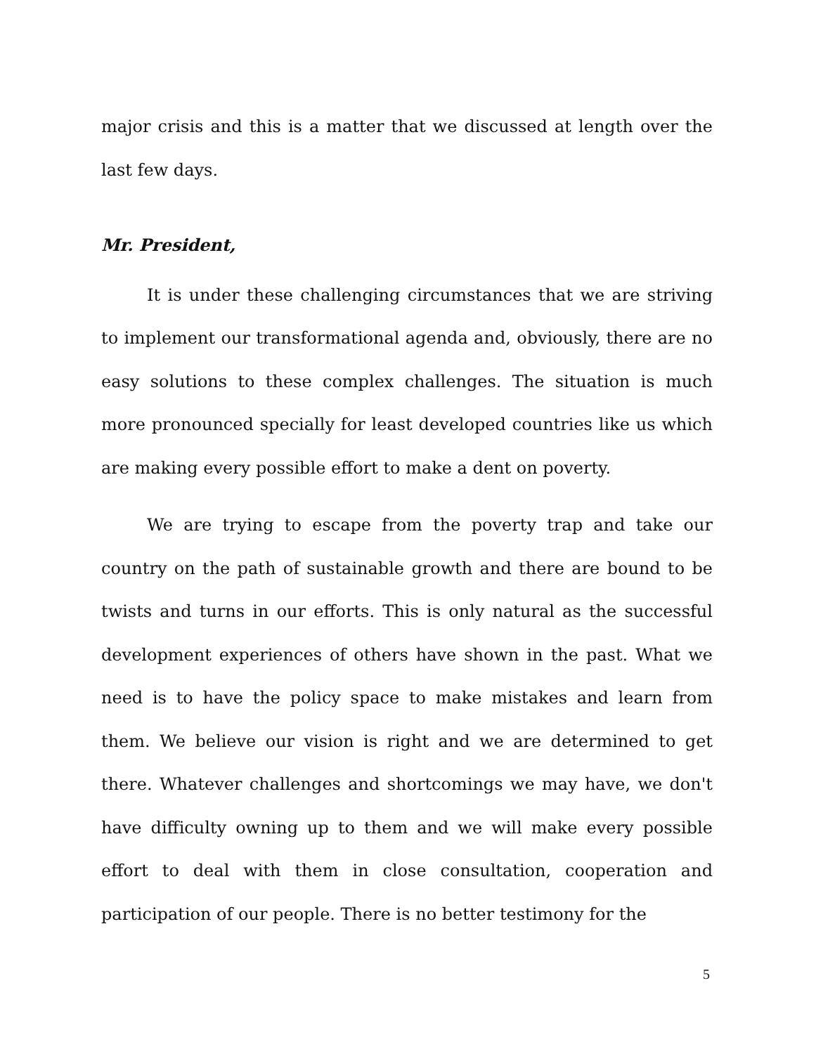major crisis and this is a matter that we discussed at length over the last few days.
Mr. President,
It is under these challenging circumstances that we are striving to implement our transformational agenda and, obviously, there are no easy solutions to these complex challenges. The situation is much more pronounced specially for least developed countries like us which are making every possible effort to make a dent on poverty.
We are trying to escape from the poverty trap and take our country on the path of sustainable growth and there are bound to be twists and turns in our efforts. This is only natural as the successful development experiences of others have shown in the past. What we need is to have the policy space to make mistakes and learn from them. We believe our vision is right and we are determined to get there. Whatever challenges and shortcomings we may have, we don't have difficulty owning up to them and we will make every possible effort to deal with them in close consultation, cooperation and participation of our people. There is no better testimony for the
5